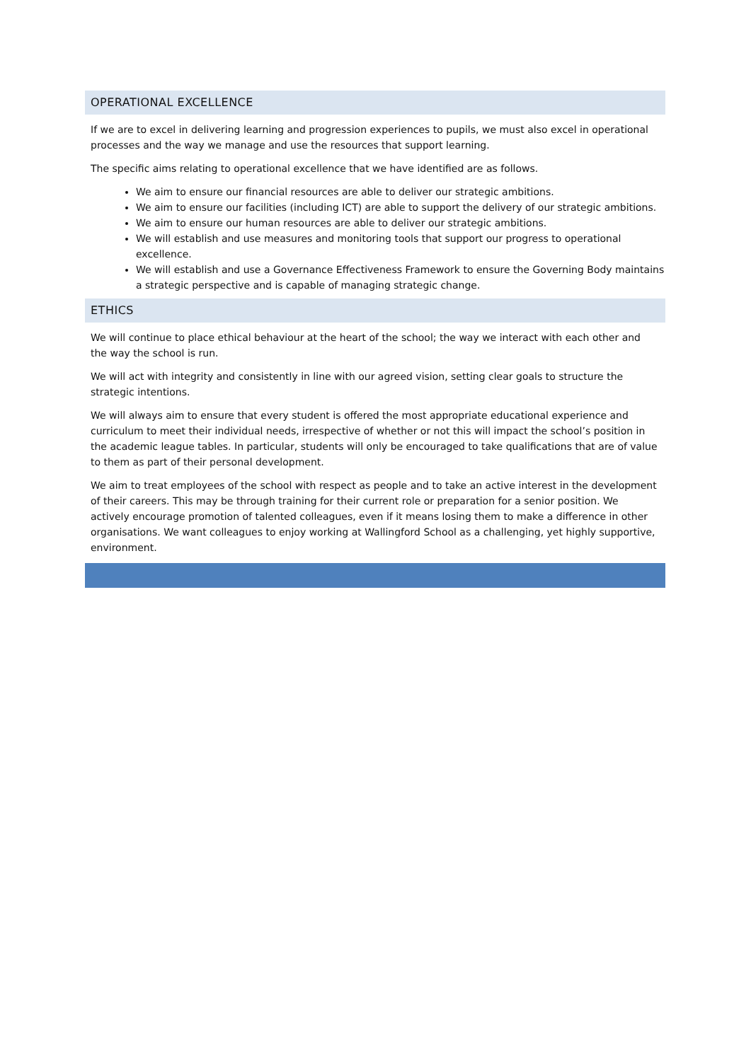OPERATIONAL EXCELLENCE
If we are to excel in delivering learning and progression experiences to pupils, we must also excel in operational processes and the way we manage and use the resources that support learning.
The specific aims relating to operational excellence that we have identified are as follows.
We aim to ensure our financial resources are able to deliver our strategic ambitions.
We aim to ensure our facilities (including ICT) are able to support the delivery of our strategic ambitions.
We aim to ensure our human resources are able to deliver our strategic ambitions.
We will establish and use measures and monitoring tools that support our progress to operational excellence.
We will establish and use a Governance Effectiveness Framework to ensure the Governing Body maintains a strategic perspective and is capable of managing strategic change.
ETHICS
We will continue to place ethical behaviour at the heart of the school; the way we interact with each other and the way the school is run.
We will act with integrity and consistently in line with our agreed vision, setting clear goals to structure the strategic intentions.
We will always aim to ensure that every student is offered the most appropriate educational experience and curriculum to meet their individual needs, irrespective of whether or not this will impact the school’s position in the academic league tables. In particular, students will only be encouraged to take qualifications that are of value to them as part of their personal development.
We aim to treat employees of the school with respect as people and to take an active interest in the development of their careers. This may be through training for their current role or preparation for a senior position. We actively encourage promotion of talented colleagues, even if it means losing them to make a difference in other organisations. We want colleagues to enjoy working at Wallingford School as a challenging, yet highly supportive, environment.